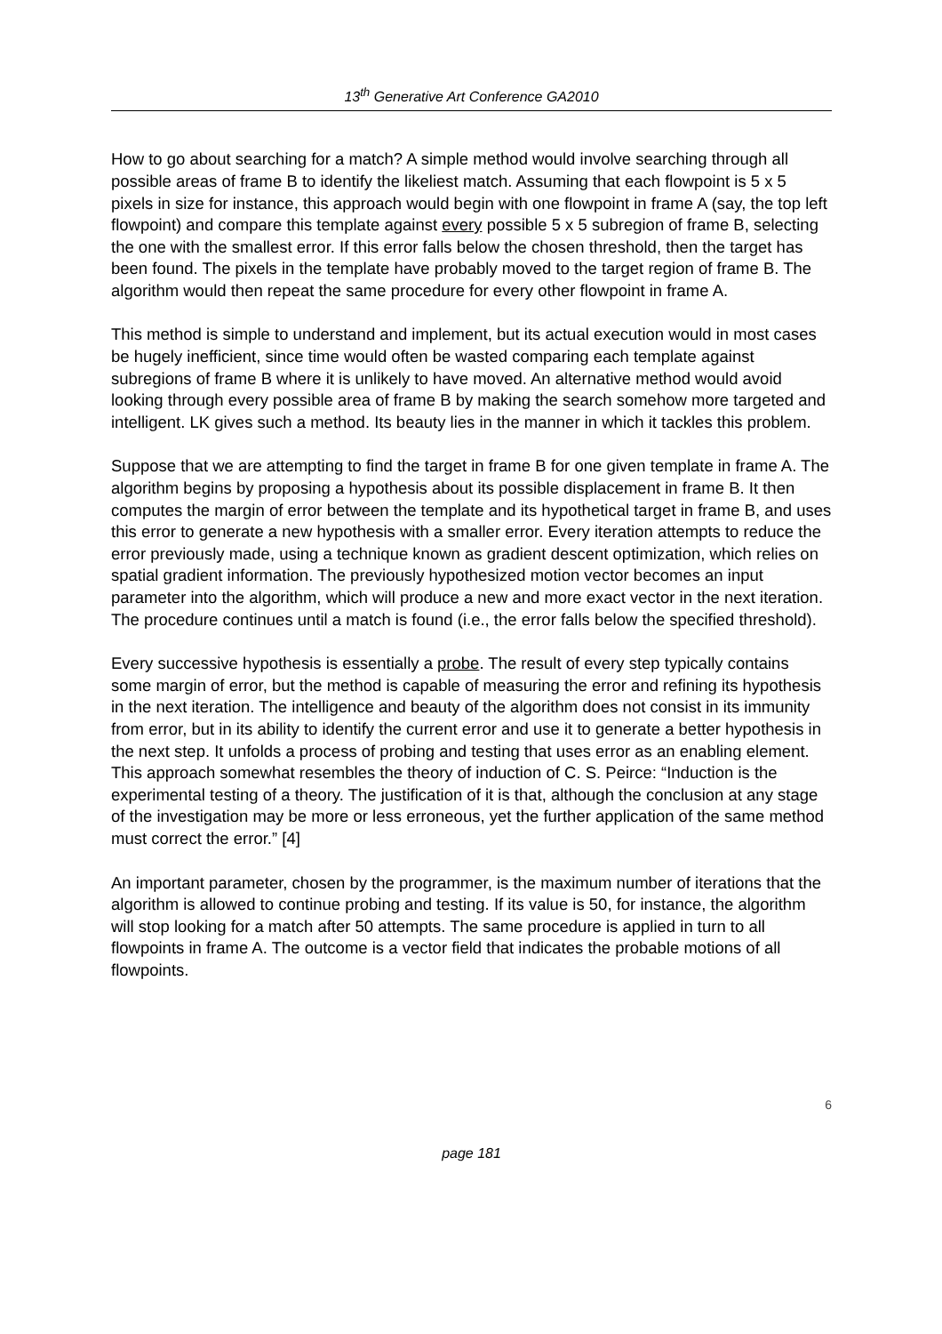13<sup>th</sup> Generative Art Conference GA2010
How to go about searching for a match? A simple method would involve searching through all possible areas of frame B to identify the likeliest match. Assuming that each flowpoint is 5 x 5 pixels in size for instance, this approach would begin with one flowpoint in frame A (say, the top left flowpoint) and compare this template against every possible 5 x 5 subregion of frame B, selecting the one with the smallest error. If this error falls below the chosen threshold, then the target has been found. The pixels in the template have probably moved to the target region of frame B. The algorithm would then repeat the same procedure for every other flowpoint in frame A.
This method is simple to understand and implement, but its actual execution would in most cases be hugely inefficient, since time would often be wasted comparing each template against subregions of frame B where it is unlikely to have moved. An alternative method would avoid looking through every possible area of frame B by making the search somehow more targeted and intelligent. LK gives such a method. Its beauty lies in the manner in which it tackles this problem.
Suppose that we are attempting to find the target in frame B for one given template in frame A. The algorithm begins by proposing a hypothesis about its possible displacement in frame B. It then computes the margin of error between the template and its hypothetical target in frame B, and uses this error to generate a new hypothesis with a smaller error. Every iteration attempts to reduce the error previously made, using a technique known as gradient descent optimization, which relies on spatial gradient information. The previously hypothesized motion vector becomes an input parameter into the algorithm, which will produce a new and more exact vector in the next iteration. The procedure continues until a match is found (i.e., the error falls below the specified threshold).
Every successive hypothesis is essentially a probe. The result of every step typically contains some margin of error, but the method is capable of measuring the error and refining its hypothesis in the next iteration. The intelligence and beauty of the algorithm does not consist in its immunity from error, but in its ability to identify the current error and use it to generate a better hypothesis in the next step. It unfolds a process of probing and testing that uses error as an enabling element. This approach somewhat resembles the theory of induction of C. S. Peirce: “Induction is the experimental testing of a theory. The justification of it is that, although the conclusion at any stage of the investigation may be more or less erroneous, yet the further application of the same method must correct the error.” [4]
An important parameter, chosen by the programmer, is the maximum number of iterations that the algorithm is allowed to continue probing and testing. If its value is 50, for instance, the algorithm will stop looking for a match after 50 attempts. The same procedure is applied in turn to all flowpoints in frame A. The outcome is a vector field that indicates the probable motions of all flowpoints.
6
page 181